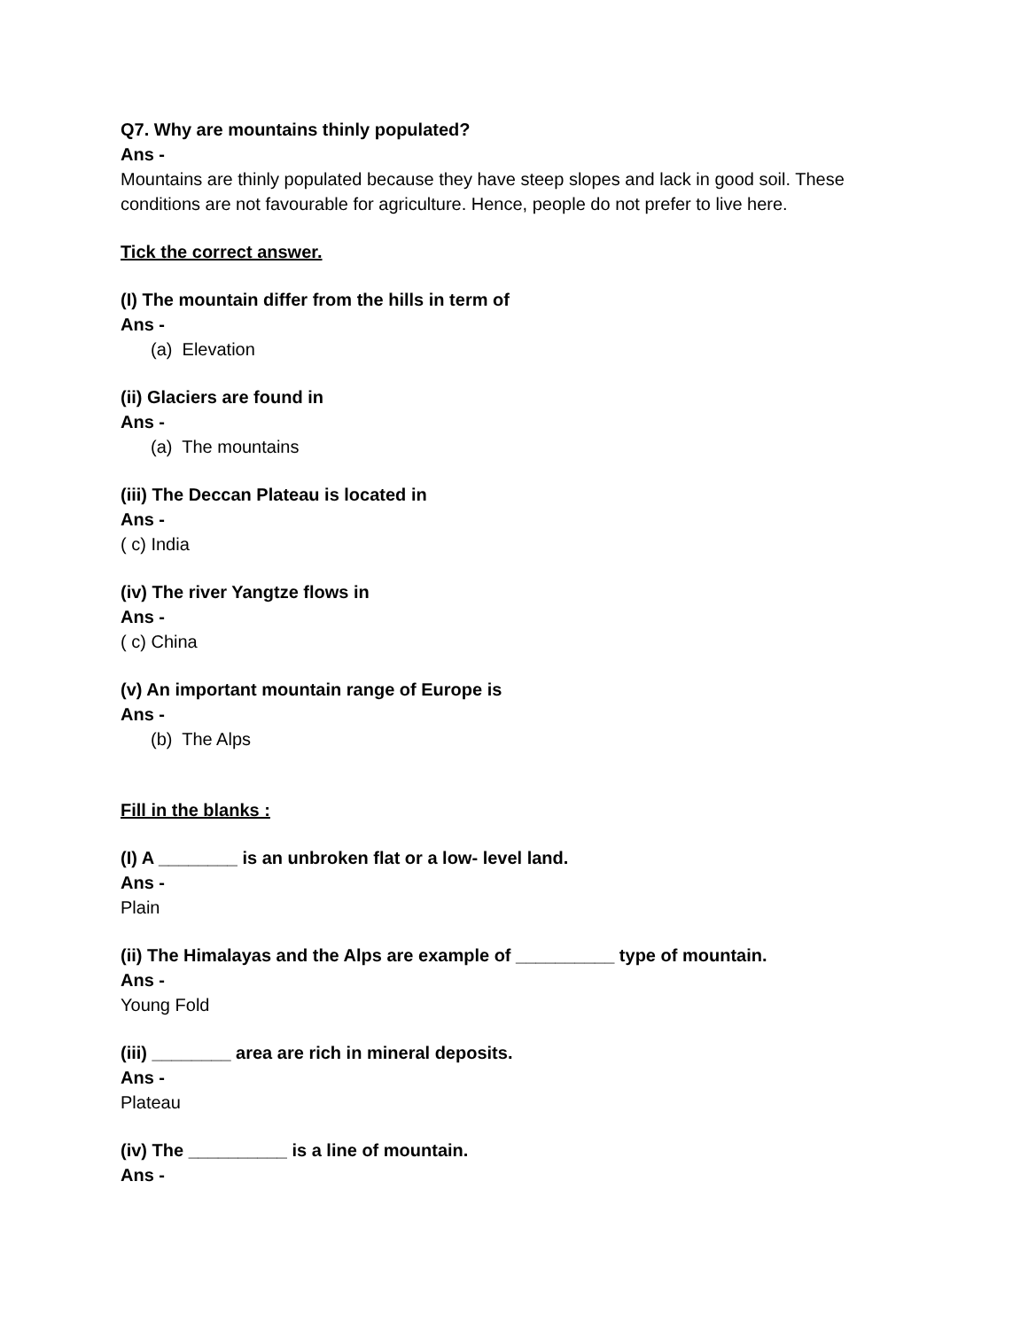Q7. Why are mountains thinly populated?
Ans -
Mountains are thinly populated because they have steep slopes and lack in good soil. These conditions are not favourable for agriculture. Hence, people do not prefer to live here.
Tick the correct answer.
(I) The mountain differ from the hills in term of
Ans -
(a) Elevation
(ii) Glaciers are found in
Ans -
(a) The mountains
(iii) The Deccan Plateau is located in
Ans -
( c) India
(iv) The river Yangtze flows in
Ans -
( c) China
(v) An important mountain range of Europe is
Ans -
(b) The Alps
Fill in the blanks :
(I) A ________ is an unbroken flat or a low- level land.
Ans -
Plain
(ii) The Himalayas and the Alps are example of __________ type of mountain.
Ans -
Young Fold
(iii) ________ area are rich in mineral deposits.
Ans -
Plateau
(iv) The __________ is a line of mountain.
Ans -